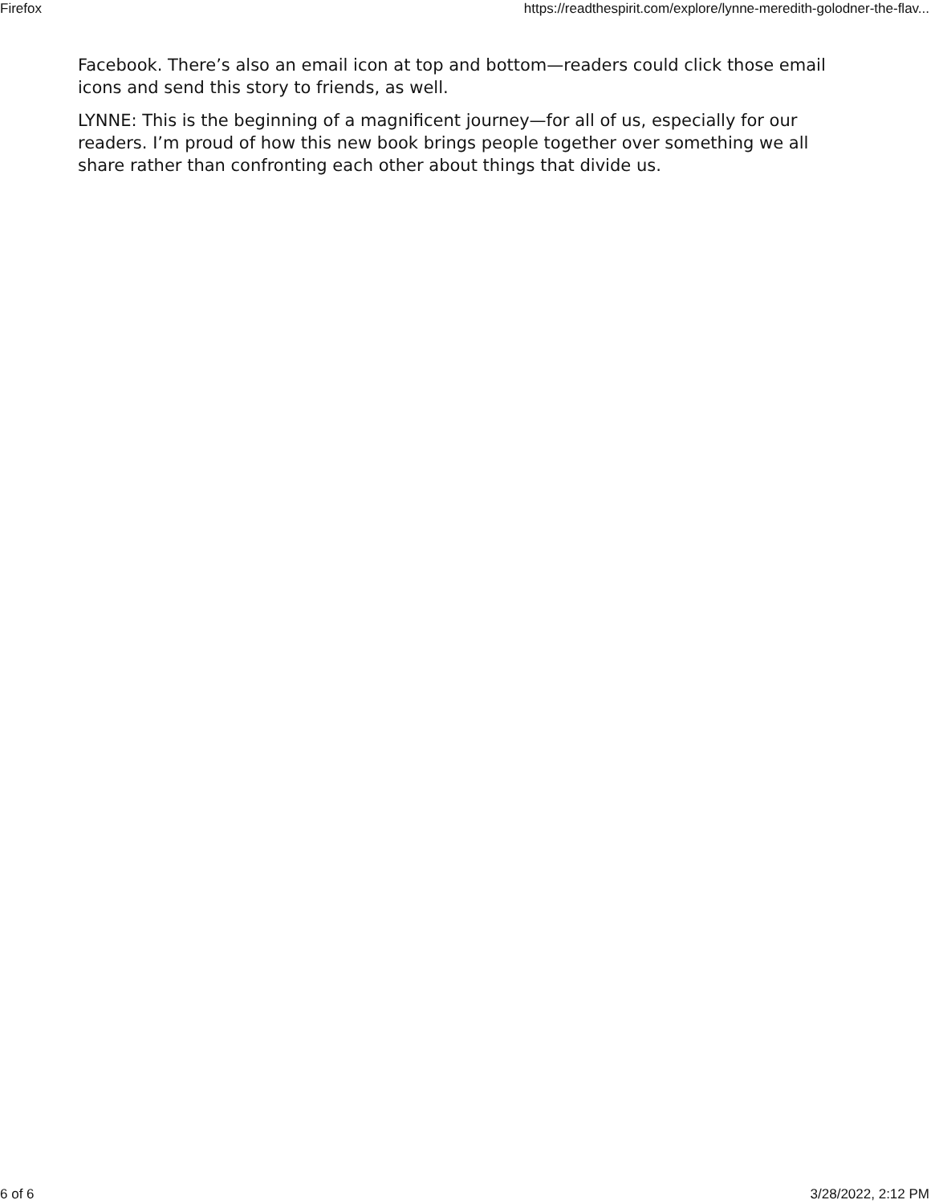Firefox https://readthespirit.com/explore/lynne-meredith-golodner-the-flav...
Facebook. There’s also an email icon at top and bottom—readers could click those email icons and send this story to friends, as well.
LYNNE: This is the beginning of a magnificent journey—for all of us, especially for our readers. I’m proud of how this new book brings people together over something we all share rather than confronting each other about things that divide us.
6 of 6 3/28/2022, 2:12 PM